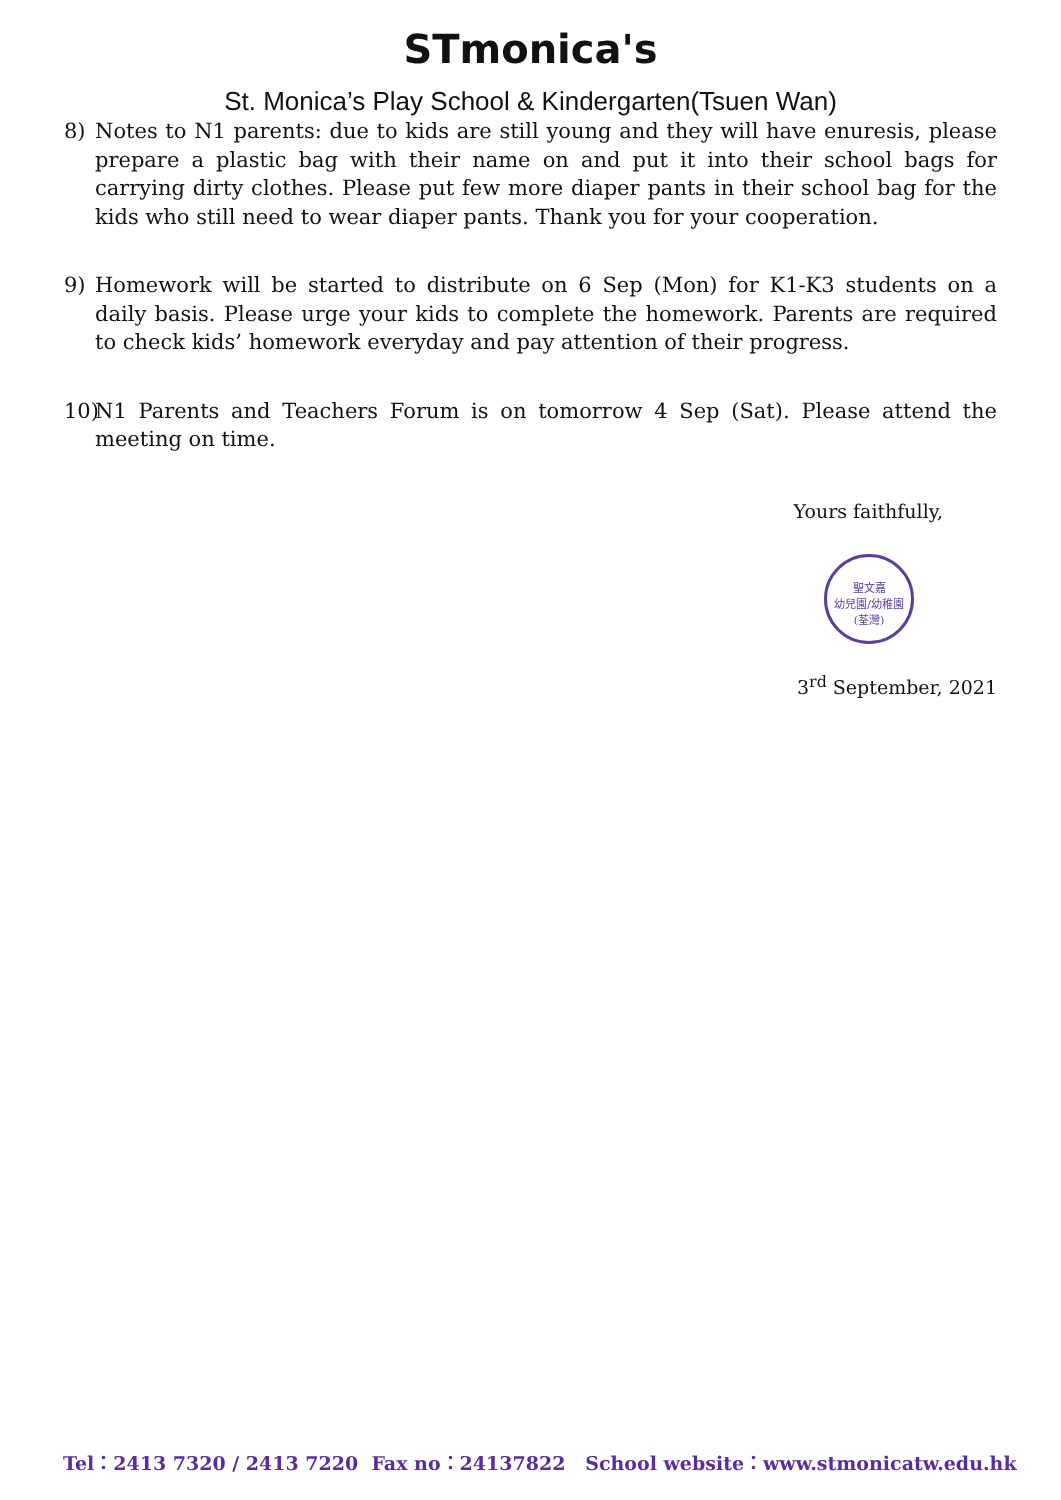STmonica's
St. Monica’s Play School & Kindergarten(Tsuen Wan)
8) Notes to N1 parents: due to kids are still young and they will have enuresis, please prepare a plastic bag with their name on and put it into their school bags for carrying dirty clothes. Please put few more diaper pants in their school bag for the kids who still need to wear diaper pants. Thank you for your cooperation.
9) Homework will be started to distribute on 6 Sep (Mon) for K1-K3 students on a daily basis. Please urge your kids to complete the homework. Parents are required to check kids’ homework everyday and pay attention of their progress.
10) N1 Parents and Teachers Forum is on tomorrow 4 Sep (Sat). Please attend the meeting on time.
Yours faithfully,
聖文嘉
幼兒園/幼稚園
(荃灣)
3<sup>rd</sup> September, 2021
Tel：2413 7320 / 2413 7220 Fax no：24137822 School website：www.stmonicatw.edu.hk